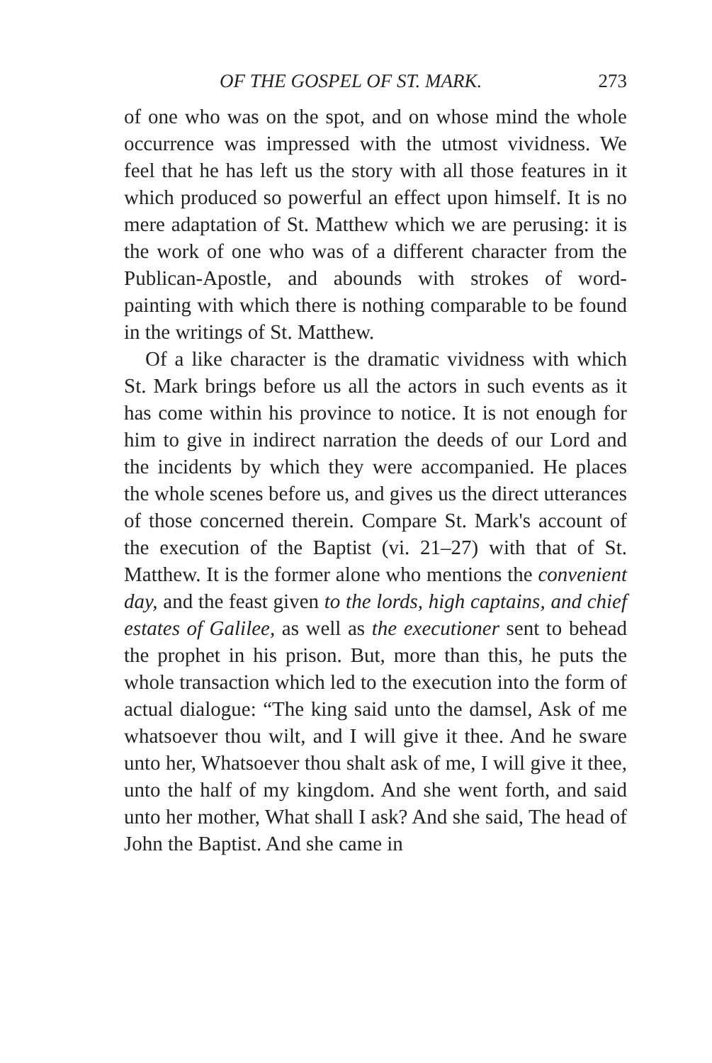OF THE GOSPEL OF ST. MARK. 273
of one who was on the spot, and on whose mind the whole occurrence was impressed with the utmost vividness. We feel that he has left us the story with all those features in it which produced so powerful an effect upon himself. It is no mere adaptation of St. Matthew which we are perusing: it is the work of one who was of a different character from the Publican-Apostle, and abounds with strokes of word-painting with which there is nothing comparable to be found in the writings of St. Matthew.
Of a like character is the dramatic vividness with which St. Mark brings before us all the actors in such events as it has come within his province to notice. It is not enough for him to give in indirect narration the deeds of our Lord and the incidents by which they were accompanied. He places the whole scenes before us, and gives us the direct utterances of those concerned therein. Compare St. Mark's account of the execution of the Baptist (vi. 21–27) with that of St. Matthew. It is the former alone who mentions the convenient day, and the feast given to the lords, high captains, and chief estates of Galilee, as well as the executioner sent to behead the prophet in his prison. But, more than this, he puts the whole transaction which led to the execution into the form of actual dialogue: “The king said unto the damsel, Ask of me whatsoever thou wilt, and I will give it thee. And he sware unto her, Whatsoever thou shalt ask of me, I will give it thee, unto the half of my kingdom. And she went forth, and said unto her mother, What shall I ask? And she said, The head of John the Baptist. And she came in